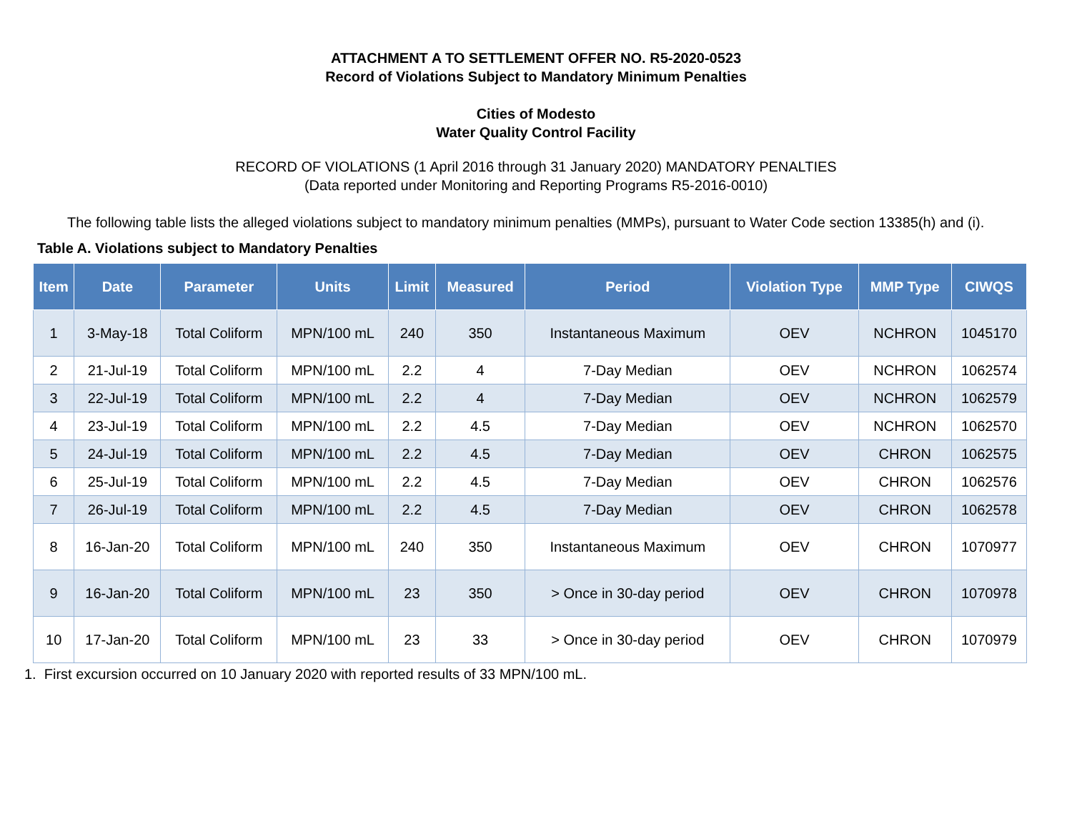ATTACHMENT A TO SETTLEMENT OFFER NO. R5-2020-0523
Record of Violations Subject to Mandatory Minimum Penalties
Cities of Modesto
Water Quality Control Facility
RECORD OF VIOLATIONS (1 April 2016 through 31 January 2020) MANDATORY PENALTIES
(Data reported under Monitoring and Reporting Programs R5-2016-0010)
The following table lists the alleged violations subject to mandatory minimum penalties (MMPs), pursuant to Water Code section 13385(h) and (i).
Table A. Violations subject to Mandatory Penalties
| Item | Date | Parameter | Units | Limit | Measured | Period | Violation Type | MMP Type | CIWQS |
| --- | --- | --- | --- | --- | --- | --- | --- | --- | --- |
| 1 | 3-May-18 | Total Coliform | MPN/100 mL | 240 | 350 | Instantaneous Maximum | OEV | NCHRON | 1045170 |
| 2 | 21-Jul-19 | Total Coliform | MPN/100 mL | 2.2 | 4 | 7-Day Median | OEV | NCHRON | 1062574 |
| 3 | 22-Jul-19 | Total Coliform | MPN/100 mL | 2.2 | 4 | 7-Day Median | OEV | NCHRON | 1062579 |
| 4 | 23-Jul-19 | Total Coliform | MPN/100 mL | 2.2 | 4.5 | 7-Day Median | OEV | NCHRON | 1062570 |
| 5 | 24-Jul-19 | Total Coliform | MPN/100 mL | 2.2 | 4.5 | 7-Day Median | OEV | CHRON | 1062575 |
| 6 | 25-Jul-19 | Total Coliform | MPN/100 mL | 2.2 | 4.5 | 7-Day Median | OEV | CHRON | 1062576 |
| 7 | 26-Jul-19 | Total Coliform | MPN/100 mL | 2.2 | 4.5 | 7-Day Median | OEV | CHRON | 1062578 |
| 8 | 16-Jan-20 | Total Coliform | MPN/100 mL | 240 | 350 | Instantaneous Maximum | OEV | CHRON | 1070977 |
| 9 | 16-Jan-20 | Total Coliform | MPN/100 mL | 23 | 350 | > Once in 30-day period | OEV | CHRON | 1070978 |
| 10 | 17-Jan-20 | Total Coliform | MPN/100 mL | 23 | 33 | > Once in 30-day period | OEV | CHRON | 1070979 |
1. First excursion occurred on 10 January 2020 with reported results of 33 MPN/100 mL.